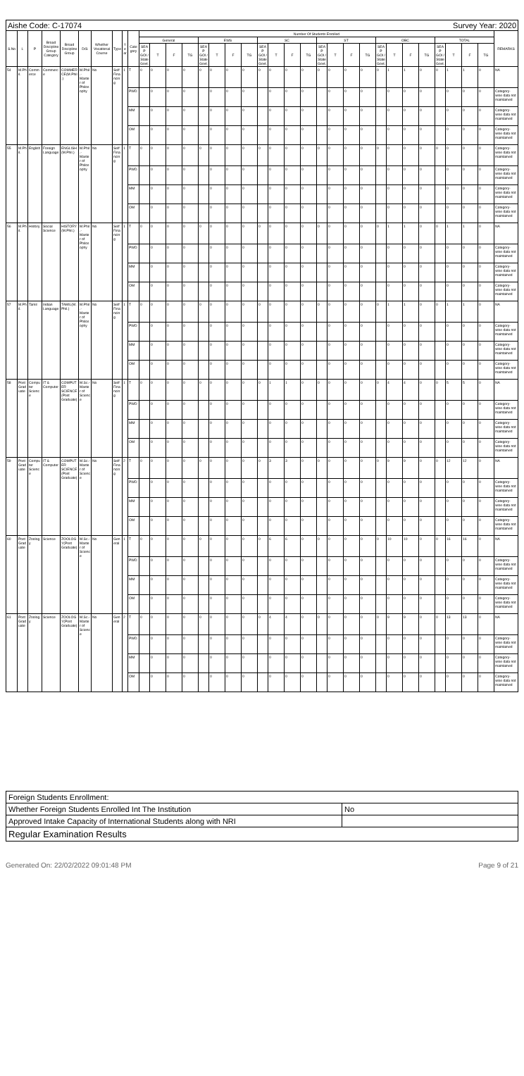Aishe Code: C-17074 Survey Year: 2020
| S.No | L | P | Broad Discipline Group Category | Broad Discipline Group | D/S | Whether Vocational Course | Type | Year | Category | Number Of Students Enrolled | | | | | | | | | | | | | | | | | | | | | | | | REMARKS |
| --- | --- | --- | --- | --- | --- | --- | --- | --- | --- | --- | --- | --- | --- | --- | --- | --- | --- | --- | --- | --- | --- | --- | --- | --- | --- | --- | --- | --- | --- | --- | --- | --- | --- | --- |
| | | | | | | | | | | General | | | | EWS | | | | SC | | | | ST | | | | OBC | | | | TOTAL | | | | |
| | | | | | | | | | | SEAP GOI / State Govt. | T | F | TG | SEAP GOI / State Govt. | T | F | TG | SEAP GOI / State Govt. | T | F | TG | SEAP GOI / State Govt. | T | F | TG | SEAP GOI / State Govt. | T | F | TG | SEAP GOI / State Govt. | T | F | TG | |
| 54 | M.Phil. | Commerce | Commerce | COMMERCE(M.Phil.) | M.Phil.-Master of Philosophy | No | Self Financing | 1 | T | 0 | 0 | 0 | 0 | 0 | 0 | 0 | 0 | 0 | 0 | 0 | 0 | 0 | 0 | 0 | 0 | 0 | 1 | 1 | 0 | 0 | 1 | 1 | 0 | NA |
| | | | | | | | | | PWD | | 0 | 0 | 0 | | 0 | 0 | 0 | | 0 | 0 | 0 | | 0 | 0 | 0 | | 0 | 0 | 0 | | 0 | 0 | 0 | Category-wise data not maintained |
| | | | | | | | | | MM | | 0 | 0 | 0 | | 0 | 0 | 0 | | 0 | 0 | 0 | | 0 | 0 | 0 | | 0 | 0 | 0 | | 0 | 0 | 0 | Category-wise data not maintained |
| | | | | | | | | | OM | | 0 | 0 | 0 | | 0 | 0 | 0 | | 0 | 0 | 0 | | 0 | 0 | 0 | | 0 | 0 | 0 | | 0 | 0 | 0 | Category-wise data not maintained |
| 55 | M.Phil. | English | Foreign Language | ENGLISH (M.Phil.) | M.Phil.-Master of Philosophy | No | Self Financing | 1 | T | 0 | 0 | 0 | 0 | 0 | 0 | 0 | 0 | 0 | 0 | 0 | 0 | 0 | 0 | 0 | 0 | 0 | 0 | 0 | 0 | 0 | 0 | 0 | 0 | Category-wise data not maintained |
| | | | | | | | | | PWD | | 0 | 0 | 0 | | 0 | 0 | 0 | | 0 | 0 | 0 | | 0 | 0 | 0 | | 0 | 0 | 0 | | 0 | 0 | 0 | Category-wise data not maintained |
| | | | | | | | | | MM | | 0 | 0 | 0 | | 0 | 0 | 0 | | 0 | 0 | 0 | | 0 | 0 | 0 | | 0 | 0 | 0 | | 0 | 0 | 0 | Category-wise data not maintained |
| | | | | | | | | | OM | | 0 | 0 | 0 | | 0 | 0 | 0 | | 0 | 0 | 0 | | 0 | 0 | 0 | | 0 | 0 | 0 | | 0 | 0 | 0 | Category-wise data not maintained |
| 56 | M.Phil. | History | Social Science | HISTORY (M.Phil.) | M.Phil.-Master of Philosophy | No | Self Financing | 1 | T | 0 | 0 | 0 | 0 | 0 | 0 | 0 | 0 | 0 | 0 | 0 | 0 | 0 | 0 | 0 | 0 | 0 | 1 | 1 | 0 | 0 | 1 | 1 | 0 | NA |
| | | | | | | | | | PWD | | 0 | 0 | 0 | | 0 | 0 | 0 | | 0 | 0 | 0 | | 0 | 0 | 0 | | 0 | 0 | 0 | | 0 | 0 | 0 | Category-wise data not maintained |
| | | | | | | | | | MM | | 0 | 0 | 0 | | 0 | 0 | 0 | | 0 | 0 | 0 | | 0 | 0 | 0 | | 0 | 0 | 0 | | 0 | 0 | 0 | Category-wise data not maintained |
| | | | | | | | | | OM | | 0 | 0 | 0 | | 0 | 0 | 0 | | 0 | 0 | 0 | | 0 | 0 | 0 | | 0 | 0 | 0 | | 0 | 0 | 0 | Category-wise data not maintained |
| 57 | M.Phil. | Tamil | Indian Language | TAMIL(M.Phil.) | M.Phil.-Master of Philosophy | No | Self Financing | 1 | T | 0 | 0 | 0 | 0 | 0 | 0 | 0 | 0 | 0 | 0 | 0 | 0 | 0 | 0 | 0 | 0 | 0 | 1 | 1 | 0 | 0 | 1 | 1 | 0 | NA |
| | | | | | | | | | PWD | | 0 | 0 | 0 | | 0 | 0 | 0 | | 0 | 0 | 0 | | 0 | 0 | 0 | | 0 | 0 | 0 | | 0 | 0 | 0 | Category-wise data not maintained |
| | | | | | | | | | MM | | 0 | 0 | 0 | | 0 | 0 | 0 | | 0 | 0 | 0 | | 0 | 0 | 0 | | 0 | 0 | 0 | | 0 | 0 | 0 | Category-wise data not maintained |
| | | | | | | | | | OM | | 0 | 0 | 0 | | 0 | 0 | 0 | | 0 | 0 | 0 | | 0 | 0 | 0 | | 0 | 0 | 0 | | 0 | 0 | 0 | Category-wise data not maintained |
| 58 | Post Graduate | Computer Science | IT & Computer | COMPUTER SCIENCE (Post Graduate) | M.Sc.-Master of Science | No | Self Financing | 1 | T | 0 | 0 | 0 | 0 | 0 | 0 | 0 | 0 | 0 | 1 | 1 | 0 | 0 | 0 | 0 | 0 | 0 | 4 | 4 | 0 | 0 | 5 | 5 | 0 | NA |
| | | | | | | | | | PWD | | 0 | 0 | 0 | | 0 | 0 | 0 | | 0 | 0 | 0 | | 0 | 0 | 0 | | 0 | 0 | 0 | | 0 | 0 | 0 | Category-wise data not maintained |
| | | | | | | | | | MM | | 0 | 0 | 0 | | 0 | 0 | 0 | | 0 | 0 | 0 | | 0 | 0 | 0 | | 0 | 0 | 0 | | 0 | 0 | 0 | Category-wise data not maintained |
| | | | | | | | | | OM | | 0 | 0 | 0 | | 0 | 0 | 0 | | 0 | 0 | 0 | | 0 | 0 | 0 | | 0 | 0 | 0 | | 0 | 0 | 0 | Category-wise data not maintained |
| 59 | Post Graduate | Computer Science | IT & Computer | COMPUTER SCIENCE (Post Graduate) | M.Sc.-Master of Science | No | Self Financing | 2 | T | 0 | 0 | 0 | 0 | 0 | 0 | 0 | 0 | 0 | 3 | 3 | 0 | 0 | 0 | 0 | 0 | 0 | 9 | 9 | 0 | 0 | 12 | 12 | 0 | NA |
| | | | | | | | | | PWD | | 0 | 0 | 0 | | 0 | 0 | 0 | | 0 | 0 | 0 | | 0 | 0 | 0 | | 0 | 0 | 0 | | 0 | 0 | 0 | Category-wise data not maintained |
| | | | | | | | | | MM | | 0 | 0 | 0 | | 0 | 0 | 0 | | 0 | 0 | 0 | | 0 | 0 | 0 | | 0 | 0 | 0 | | 0 | 0 | 0 | Category-wise data not maintained |
| | | | | | | | | | OM | | 0 | 0 | 0 | | 0 | 0 | 0 | | 0 | 0 | 0 | | 0 | 0 | 0 | | 0 | 0 | 0 | | 0 | 0 | 0 | Category-wise data not maintained |
| 60 | Post Graduate | Zoology | Science | ZOOLOGY(Post Graduate) | M.Sc.-Master of Science | No | General | 1 | T | 0 | 0 | 0 | 0 | 0 | 0 | 0 | 0 | 0 | 6 | 6 | 0 | 0 | 0 | 0 | 0 | 0 | 10 | 10 | 0 | 0 | 16 | 16 | 0 | NA |
| | | | | | | | | | PWD | | 0 | 0 | 0 | | 0 | 0 | 0 | | 0 | 0 | 0 | | 0 | 0 | 0 | | 0 | 0 | 0 | | 0 | 0 | 0 | Category-wise data not maintained |
| | | | | | | | | | MM | | 0 | 0 | 0 | | 0 | 0 | 0 | | 0 | 0 | 0 | | 0 | 0 | 0 | | 0 | 0 | 0 | | 0 | 0 | 0 | Category-wise data not maintained |
| | | | | | | | | | OM | | 0 | 0 | 0 | | 0 | 0 | 0 | | 0 | 0 | 0 | | 0 | 0 | 0 | | 0 | 0 | 0 | | 0 | 0 | 0 | Category-wise data not maintained |
| 61 | Post Graduate | Zoology | Science | ZOOLOGY(Post Graduate) | M.Sc.-Master of Science | No | General | 2 | T | 0 | 0 | 0 | 0 | 0 | 0 | 0 | 0 | 0 | 4 | 4 | 0 | 0 | 0 | 0 | 0 | 0 | 9 | 9 | 0 | 0 | 13 | 13 | 0 | NA |
| | | | | | | | | | PWD | | 0 | 0 | 0 | | 0 | 0 | 0 | | 0 | 0 | 0 | | 0 | 0 | 0 | | 0 | 0 | 0 | | 0 | 0 | 0 | Category-wise data not maintained |
| | | | | | | | | | MM | | 0 | 0 | 0 | | 0 | 0 | 0 | | 0 | 0 | 0 | | 0 | 0 | 0 | | 0 | 0 | 0 | | 0 | 0 | 0 | Category-wise data not maintained |
| | | | | | | | | | OM | | 0 | 0 | 0 | | 0 | 0 | 0 | | 0 | 0 | 0 | | 0 | 0 | 0 | | 0 | 0 | 0 | | 0 | 0 | 0 | Category-wise data not maintained |
| Foreign Students Enrollment: | |
| Whether Foreign Students Enrolled Int The Institution | No |
| Approved Intake Capacity of International Students along with NRI | |
| Regular Examination Results | |
Generated On: 22/02/2022 09:01:48 PM Page 9 of 21